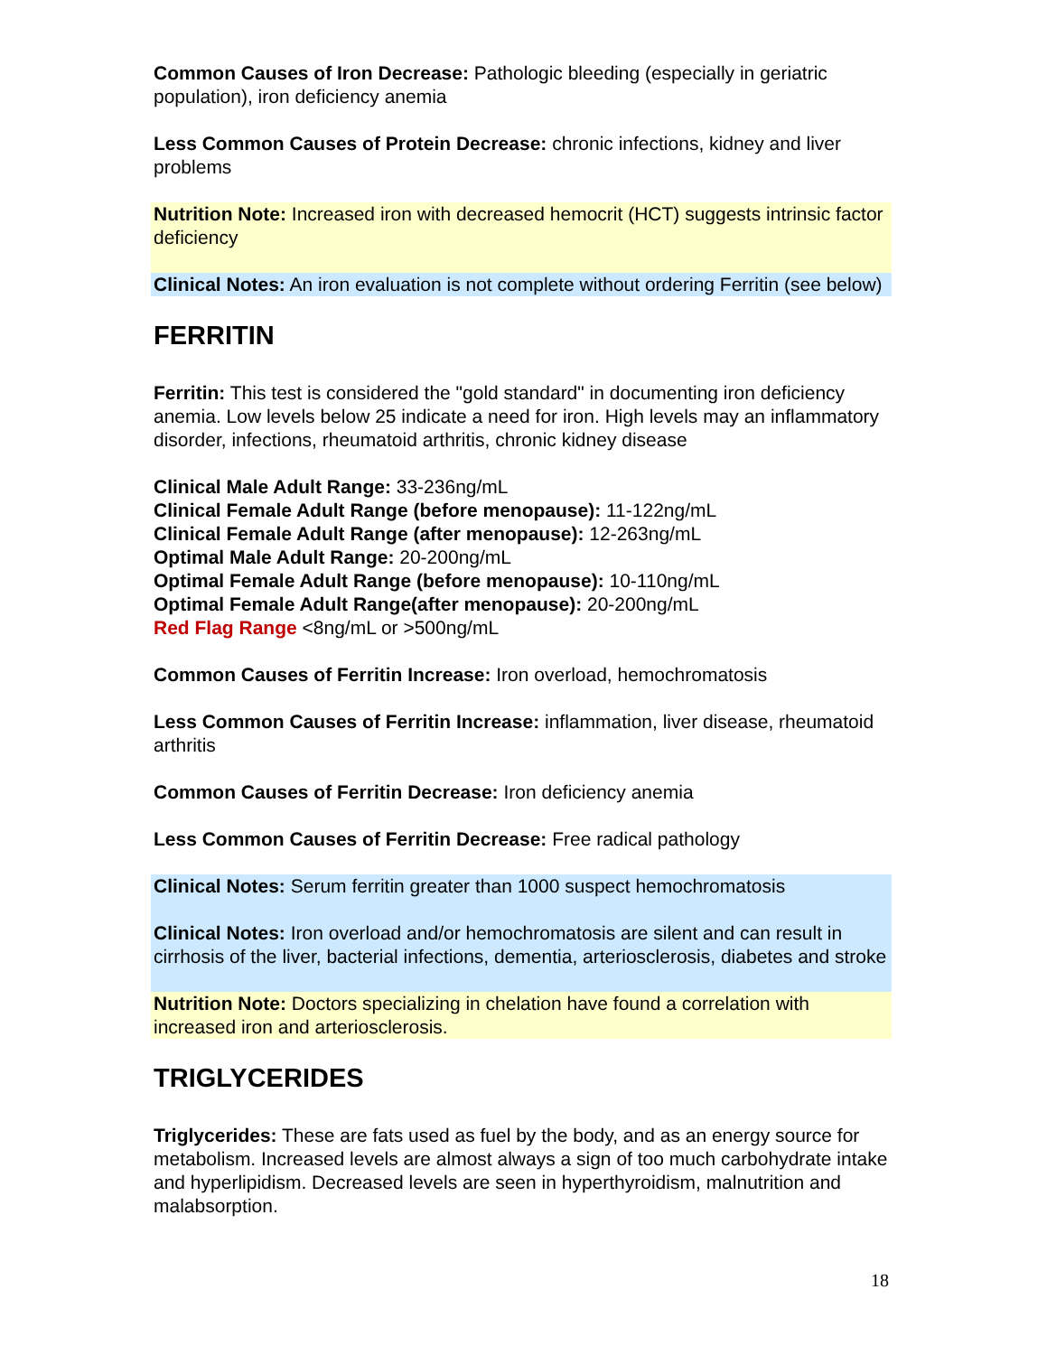Common Causes of Iron Decrease: Pathologic bleeding (especially in geriatric population), iron deficiency anemia
Less Common Causes of Protein Decrease: chronic infections, kidney and liver problems
Nutrition Note: Increased iron with decreased hemocrit (HCT) suggests intrinsic factor deficiency
Clinical Notes: An iron evaluation is not complete without ordering Ferritin (see below)
FERRITIN
Ferritin: This test is considered the "gold standard" in documenting iron deficiency anemia. Low levels below 25 indicate a need for iron. High levels may an inflammatory disorder, infections, rheumatoid arthritis, chronic kidney disease
Clinical Male Adult Range: 33-236ng/mL
Clinical Female Adult Range (before menopause): 11-122ng/mL
Clinical Female Adult Range (after menopause): 12-263ng/mL
Optimal Male Adult Range: 20-200ng/mL
Optimal Female Adult Range (before menopause): 10-110ng/mL
Optimal Female Adult Range(after menopause): 20-200ng/mL
Red Flag Range <8ng/mL or >500ng/mL
Common Causes of Ferritin Increase: Iron overload, hemochromatosis
Less Common Causes of Ferritin Increase: inflammation, liver disease, rheumatoid arthritis
Common Causes of Ferritin Decrease: Iron deficiency anemia
Less Common Causes of Ferritin Decrease: Free radical pathology
Clinical Notes: Serum ferritin greater than 1000 suspect hemochromatosis
Clinical Notes: Iron overload and/or hemochromatosis are silent and can result in cirrhosis of the liver, bacterial infections, dementia, arteriosclerosis, diabetes and stroke
Nutrition Note: Doctors specializing in chelation have found a correlation with increased iron and arteriosclerosis.
TRIGLYCERIDES
Triglycerides: These are fats used as fuel by the body, and as an energy source for metabolism. Increased levels are almost always a sign of too much carbohydrate intake and hyperlipidism. Decreased levels are seen in hyperthyroidism, malnutrition and malabsorption.
18